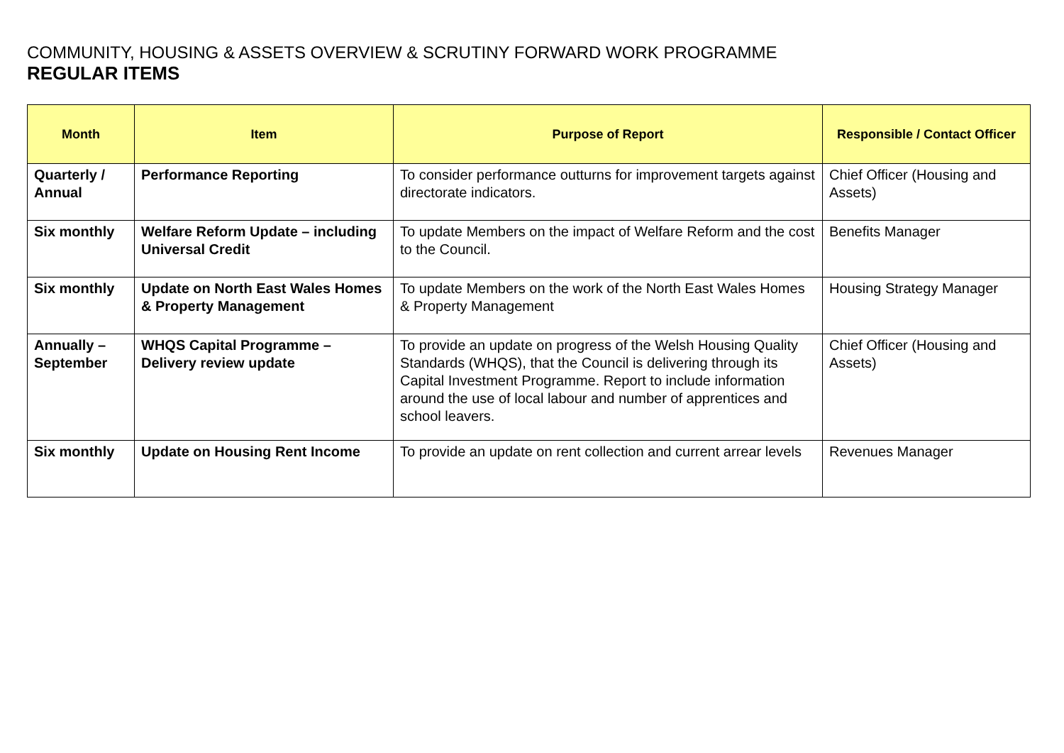COMMUNITY, HOUSING & ASSETS OVERVIEW & SCRUTINY FORWARD WORK PROGRAMME
REGULAR ITEMS
| Month | Item | Purpose of Report | Responsible / Contact Officer |
| --- | --- | --- | --- |
| Quarterly / Annual | Performance Reporting | To consider performance outturns for improvement targets against directorate indicators. | Chief Officer (Housing and Assets) |
| Six monthly | Welfare Reform Update – including Universal Credit | To update Members on the impact of Welfare Reform and the cost to the Council. | Benefits Manager |
| Six monthly | Update on North East Wales Homes & Property Management | To update Members on the work of the North East Wales Homes & Property Management | Housing Strategy Manager |
| Annually – September | WHQS Capital Programme – Delivery review update | To provide an update on progress of the Welsh Housing Quality Standards (WHQS), that the Council is delivering through its Capital Investment Programme. Report to include information around the use of local labour and number of apprentices and school leavers. | Chief Officer (Housing and Assets) |
| Six monthly | Update on Housing Rent Income | To provide an update on rent collection and current arrear levels | Revenues Manager |